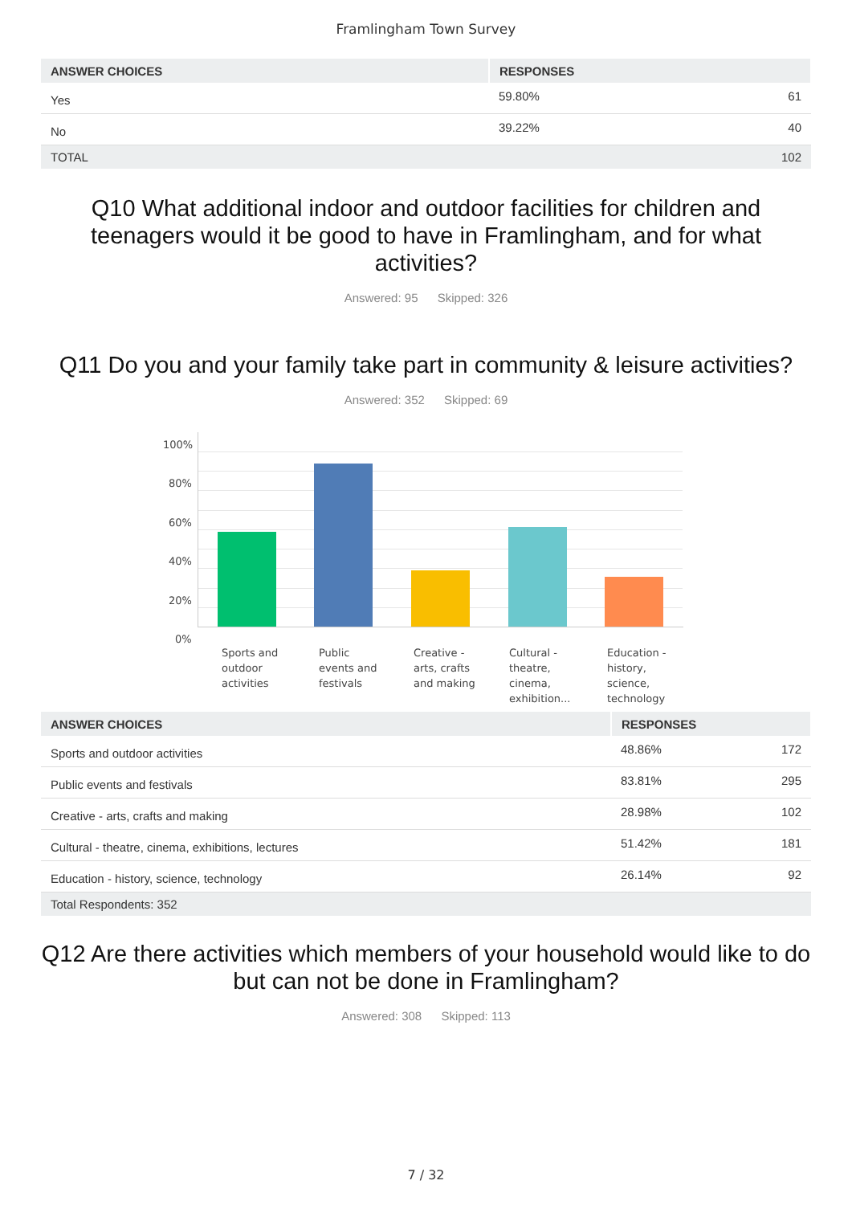Framlingham Town Survey
| ANSWER CHOICES | RESPONSES | |
| --- | --- | --- |
| Yes | 59.80% | 61 |
| No | 39.22% | 40 |
| TOTAL | | 102 |
Q10 What additional indoor and outdoor facilities for children and teenagers would it be good to have in Framlingham, and for what activities?
Answered: 95 Skipped: 326
Q11 Do you and your family take part in community & leisure activities?
Answered: 352 Skipped: 69
100%
80%
60%
40%
20%
0%
Sports and
outdoor
activities
Public
events and
festivals
Creative -
arts, crafts
and making
Cultural -
theatre,
cinema,
exhibition...
Education -
history,
science,
technology
| ANSWER CHOICES | RESPONSES | |
| --- | --- | --- |
| Sports and outdoor activities | 48.86% | 172 |
| Public events and festivals | 83.81% | 295 |
| Creative - arts, crafts and making | 28.98% | 102 |
| Cultural - theatre, cinema, exhibitions, lectures | 51.42% | 181 |
| Education - history, science, technology | 26.14% | 92 |
| Total Respondents: 352 | | |
Q12 Are there activities which members of your household would like to do but can not be done in Framlingham?
Answered: 308 Skipped: 113
7 / 32